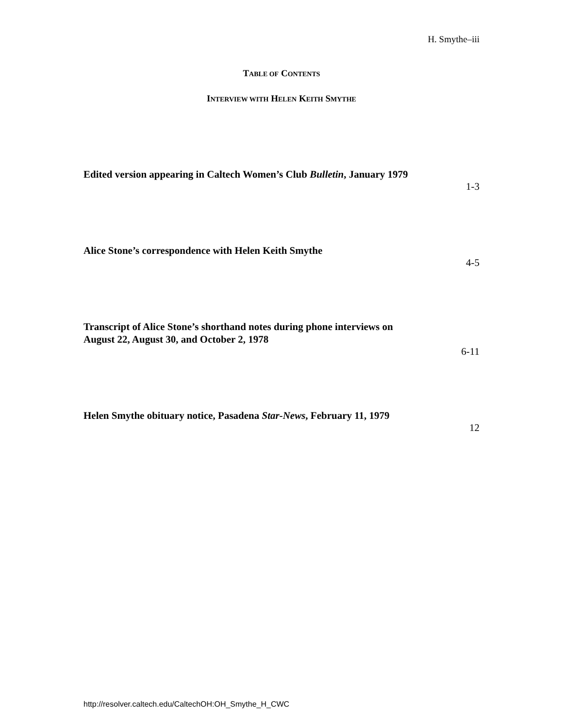H. Smythe–iii
TABLE OF CONTENTS
INTERVIEW WITH HELEN KEITH SMYTHE
Edited version appearing in Caltech Women’s Club Bulletin, January 1979
1-3
Alice Stone’s correspondence with Helen Keith Smythe
4-5
Transcript of Alice Stone’s shorthand notes during phone interviews on August 22, August 30, and October 2, 1978
6-11
Helen Smythe obituary notice, Pasadena Star-News, February 11, 1979
12
http://resolver.caltech.edu/CaltechOH:OH_Smythe_H_CWC